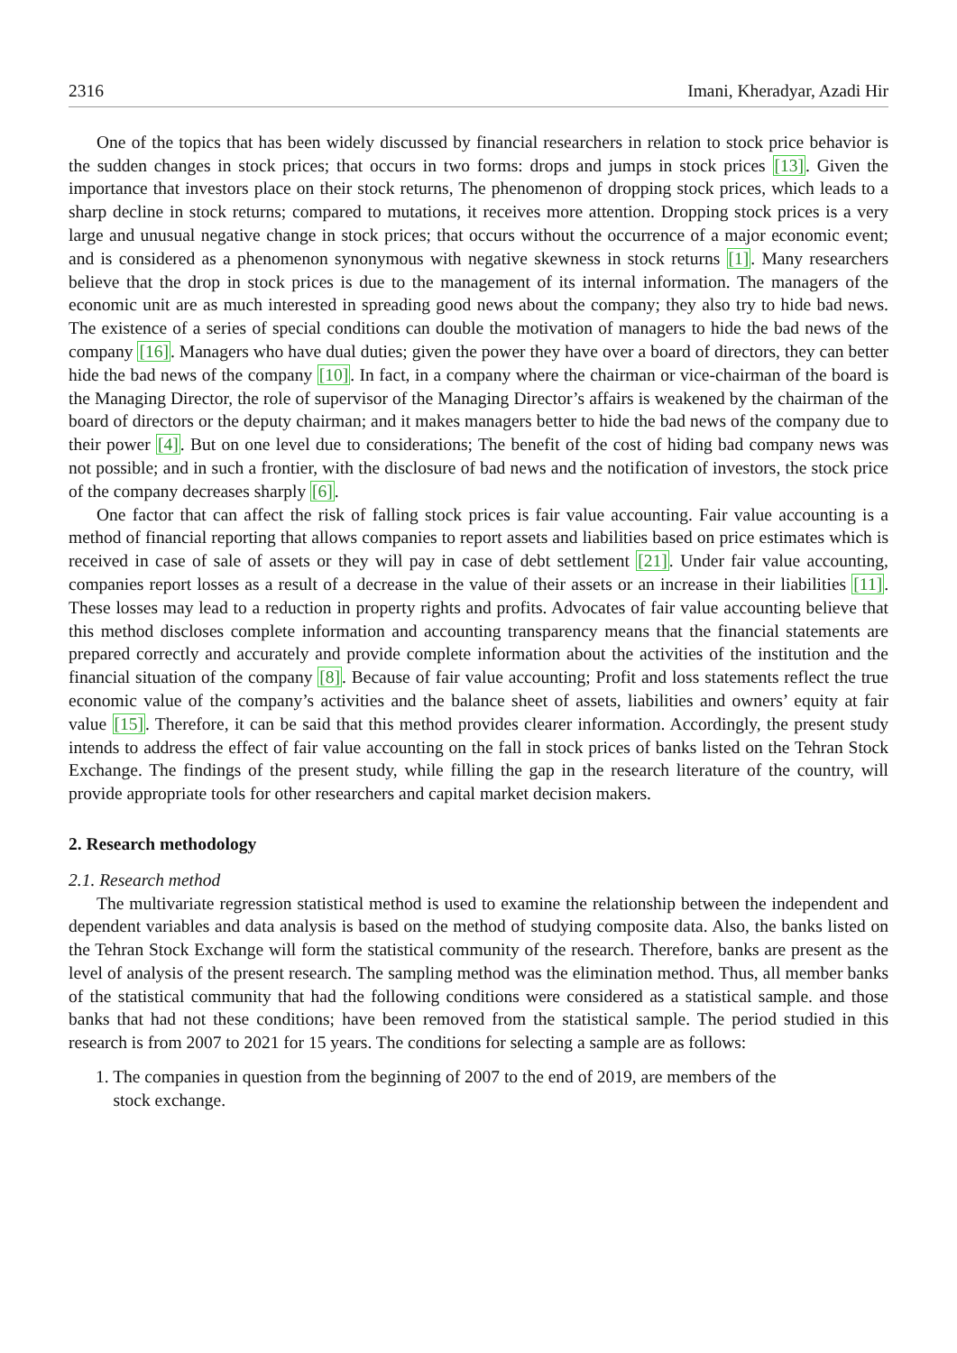2316 Imani, Kheradyar, Azadi Hir
One of the topics that has been widely discussed by financial researchers in relation to stock price behavior is the sudden changes in stock prices; that occurs in two forms: drops and jumps in stock prices [13]. Given the importance that investors place on their stock returns, The phenomenon of dropping stock prices, which leads to a sharp decline in stock returns; compared to mutations, it receives more attention. Dropping stock prices is a very large and unusual negative change in stock prices; that occurs without the occurrence of a major economic event; and is considered as a phenomenon synonymous with negative skewness in stock returns [1]. Many researchers believe that the drop in stock prices is due to the management of its internal information. The managers of the economic unit are as much interested in spreading good news about the company; they also try to hide bad news. The existence of a series of special conditions can double the motivation of managers to hide the bad news of the company [16]. Managers who have dual duties; given the power they have over a board of directors, they can better hide the bad news of the company [10]. In fact, in a company where the chairman or vice-chairman of the board is the Managing Director, the role of supervisor of the Managing Director’s affairs is weakened by the chairman of the board of directors or the deputy chairman; and it makes managers better to hide the bad news of the company due to their power [4]. But on one level due to considerations; The benefit of the cost of hiding bad company news was not possible; and in such a frontier, with the disclosure of bad news and the notification of investors, the stock price of the company decreases sharply [6].
One factor that can affect the risk of falling stock prices is fair value accounting. Fair value accounting is a method of financial reporting that allows companies to report assets and liabilities based on price estimates which is received in case of sale of assets or they will pay in case of debt settlement [21]. Under fair value accounting, companies report losses as a result of a decrease in the value of their assets or an increase in their liabilities [11]. These losses may lead to a reduction in property rights and profits. Advocates of fair value accounting believe that this method discloses complete information and accounting transparency means that the financial statements are prepared correctly and accurately and provide complete information about the activities of the institution and the financial situation of the company [8]. Because of fair value accounting; Profit and loss statements reflect the true economic value of the company’s activities and the balance sheet of assets, liabilities and owners’ equity at fair value [15]. Therefore, it can be said that this method provides clearer information. Accordingly, the present study intends to address the effect of fair value accounting on the fall in stock prices of banks listed on the Tehran Stock Exchange. The findings of the present study, while filling the gap in the research literature of the country, will provide appropriate tools for other researchers and capital market decision makers.
2. Research methodology
2.1. Research method
The multivariate regression statistical method is used to examine the relationship between the independent and dependent variables and data analysis is based on the method of studying composite data. Also, the banks listed on the Tehran Stock Exchange will form the statistical community of the research. Therefore, banks are present as the level of analysis of the present research. The sampling method was the elimination method. Thus, all member banks of the statistical community that had the following conditions were considered as a statistical sample. and those banks that had not these conditions; have been removed from the statistical sample. The period studied in this research is from 2007 to 2021 for 15 years. The conditions for selecting a sample are as follows:
1. The companies in question from the beginning of 2007 to the end of 2019, are members of the
stock exchange.